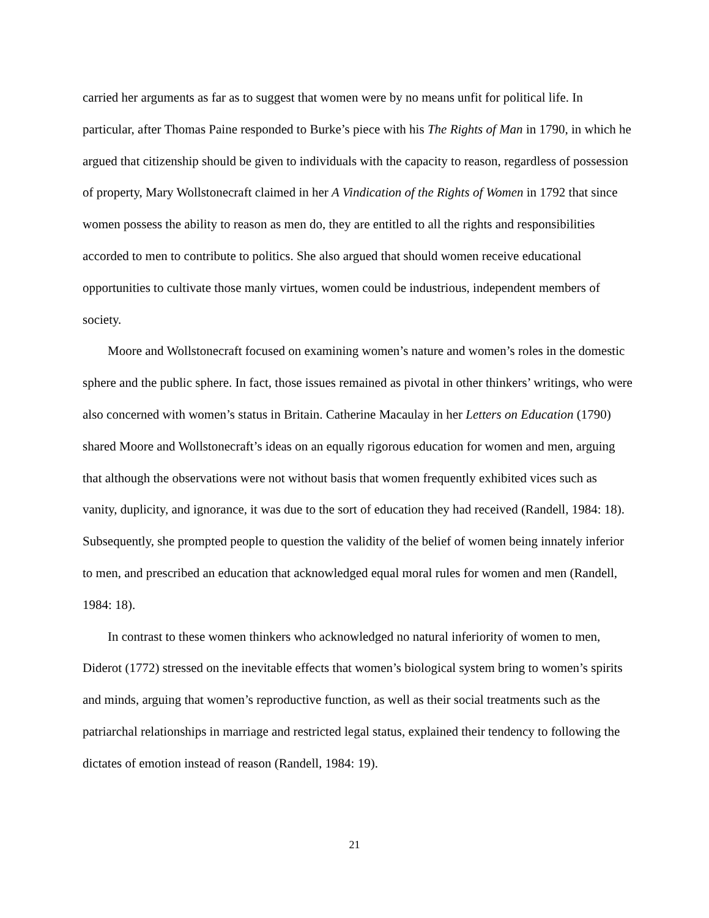carried her arguments as far as to suggest that women were by no means unfit for political life. In particular, after Thomas Paine responded to Burke’s piece with his The Rights of Man in 1790, in which he argued that citizenship should be given to individuals with the capacity to reason, regardless of possession of property, Mary Wollstonecraft claimed in her A Vindication of the Rights of Women in 1792 that since women possess the ability to reason as men do, they are entitled to all the rights and responsibilities accorded to men to contribute to politics. She also argued that should women receive educational opportunities to cultivate those manly virtues, women could be industrious, independent members of society.
Moore and Wollstonecraft focused on examining women’s nature and women’s roles in the domestic sphere and the public sphere. In fact, those issues remained as pivotal in other thinkers’ writings, who were also concerned with women’s status in Britain. Catherine Macaulay in her Letters on Education (1790) shared Moore and Wollstonecraft’s ideas on an equally rigorous education for women and men, arguing that although the observations were not without basis that women frequently exhibited vices such as vanity, duplicity, and ignorance, it was due to the sort of education they had received (Randell, 1984: 18). Subsequently, she prompted people to question the validity of the belief of women being innately inferior to men, and prescribed an education that acknowledged equal moral rules for women and men (Randell, 1984: 18).
In contrast to these women thinkers who acknowledged no natural inferiority of women to men, Diderot (1772) stressed on the inevitable effects that women’s biological system bring to women’s spirits and minds, arguing that women’s reproductive function, as well as their social treatments such as the patriarchal relationships in marriage and restricted legal status, explained their tendency to following the dictates of emotion instead of reason (Randell, 1984: 19).
21